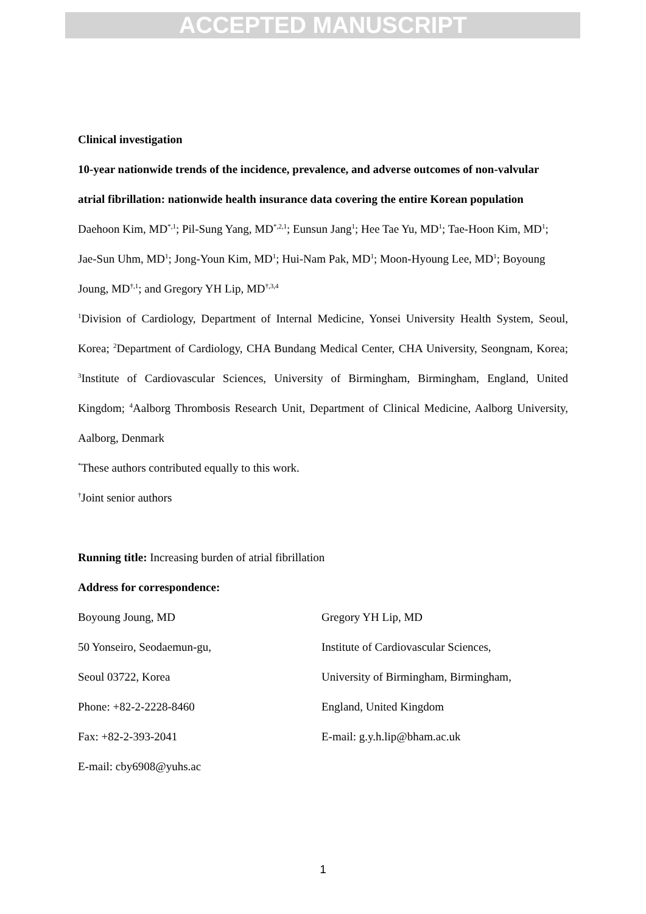ACCEPTED MANUSCRIPT
Clinical investigation
10-year nationwide trends of the incidence, prevalence, and adverse outcomes of non-valvular atrial fibrillation: nationwide health insurance data covering the entire Korean population
Daehoon Kim, MD<sup>*,1</sup>; Pil-Sung Yang, MD<sup>*,2,1</sup>; Eunsun Jang<sup>1</sup>; Hee Tae Yu, MD<sup>1</sup>; Tae-Hoon Kim, MD<sup>1</sup>; Jae-Sun Uhm, MD<sup>1</sup>; Jong-Youn Kim, MD<sup>1</sup>; Hui-Nam Pak, MD<sup>1</sup>; Moon-Hyoung Lee, MD<sup>1</sup>; Boyoung Joung, MD<sup>†,1</sup>; and Gregory YH Lip, MD<sup>†,3,4</sup>
<sup>1</sup> Division of Cardiology, Department of Internal Medicine, Yonsei University Health System, Seoul, Korea; <sup>2</sup>Department of Cardiology, CHA Bundang Medical Center, CHA University, Seongnam, Korea; <sup>3</sup>Institute of Cardiovascular Sciences, University of Birmingham, Birmingham, England, United Kingdom; <sup>4</sup>Aalborg Thrombosis Research Unit, Department of Clinical Medicine, Aalborg University, Aalborg, Denmark
<sup>*</sup> These authors contributed equally to this work.
<sup>†</sup> Joint senior authors
Running title: Increasing burden of atrial fibrillation
Address for correspondence:
Boyoung Joung, MD
50 Yonseiro, Seodaemun-gu,
Seoul 03722, Korea
Phone: +82-2-2228-8460
Fax: +82-2-393-2041
E-mail: cby6908@yuhs.ac
Gregory YH Lip, MD
Institute of Cardiovascular Sciences,
University of Birmingham, Birmingham,
England, United Kingdom
E-mail: g.y.h.lip@bham.ac.uk
1